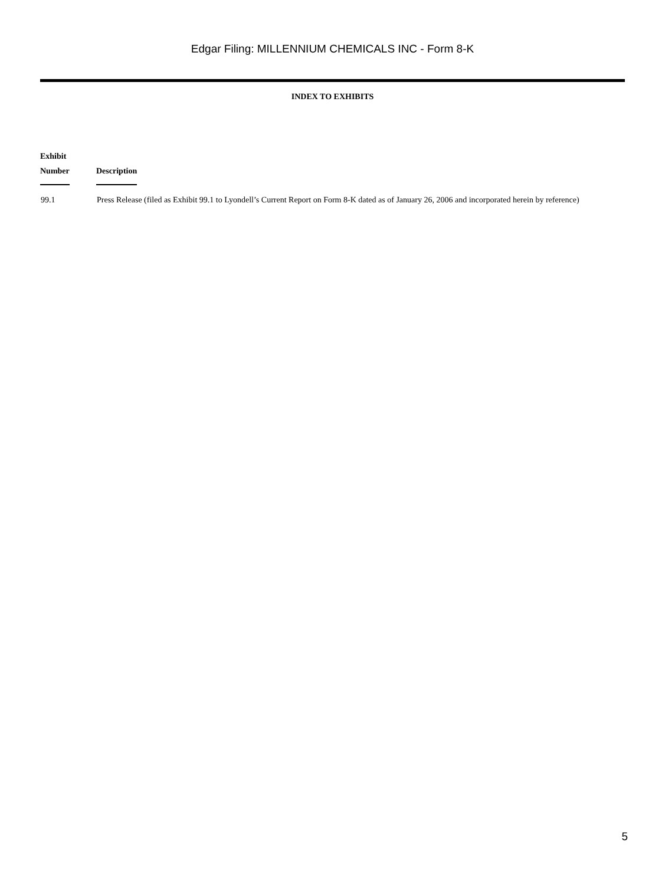Edgar Filing: MILLENNIUM CHEMICALS INC - Form 8-K
INDEX TO EXHIBITS
| Exhibit Number | Description |
| --- | --- |
| 99.1 | Press Release (filed as Exhibit 99.1 to Lyondell’s Current Report on Form 8-K dated as of January 26, 2006 and incorporated herein by reference) |
5